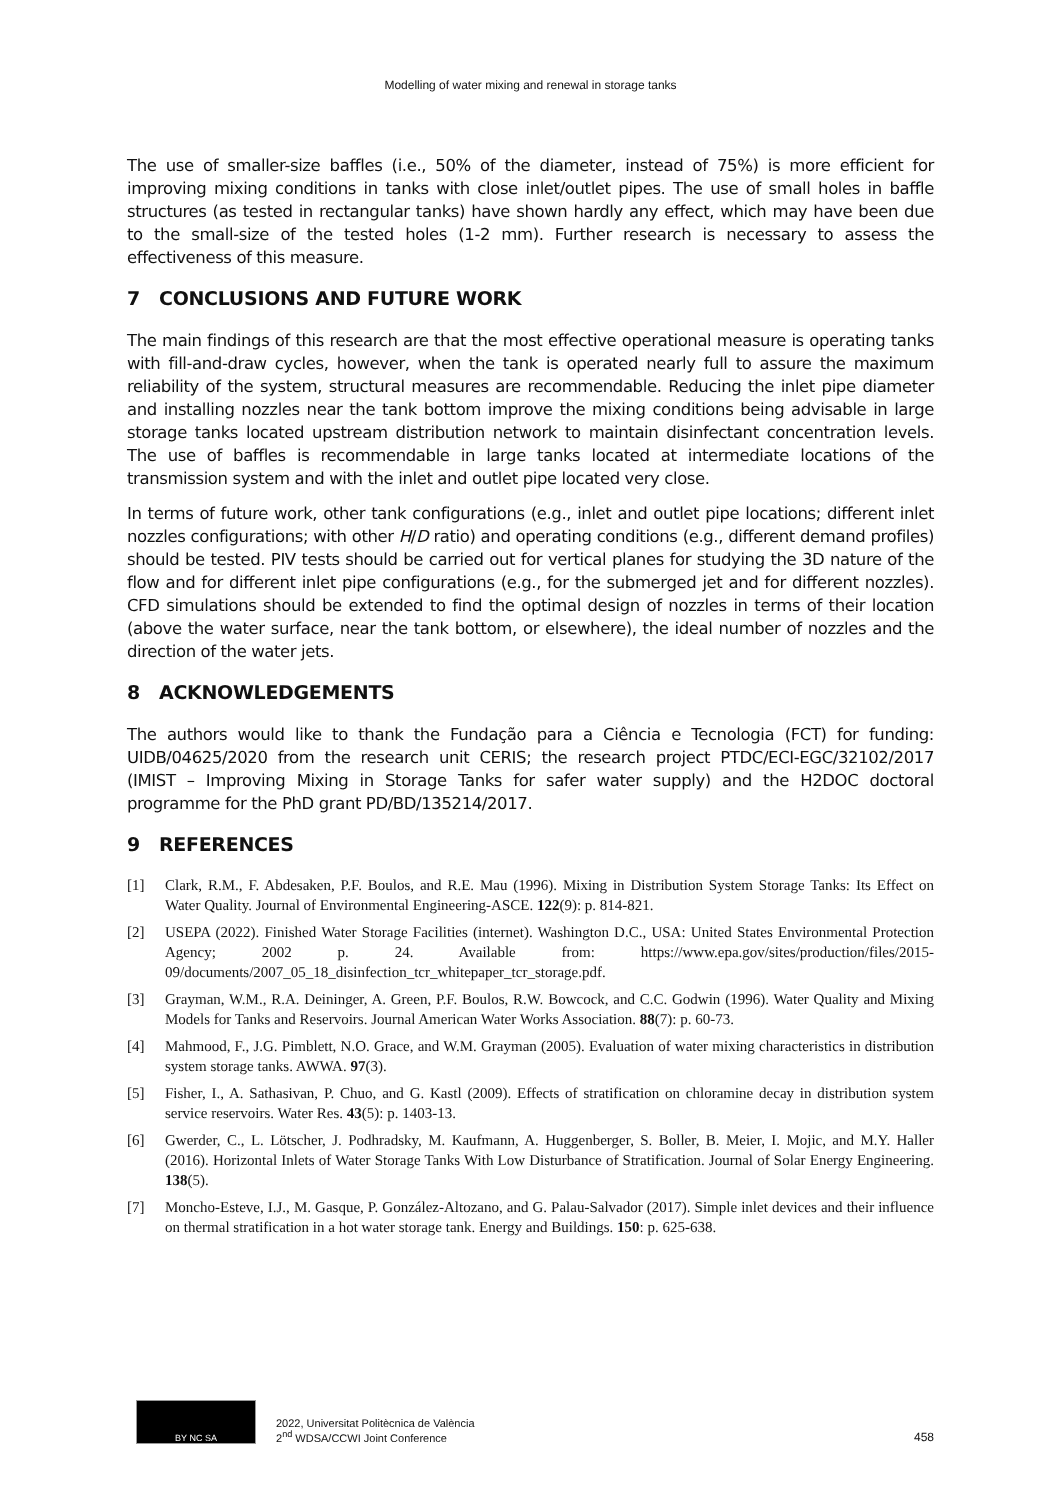Modelling of water mixing and renewal in storage tanks
The use of smaller-size baffles (i.e., 50% of the diameter, instead of 75%) is more efficient for improving mixing conditions in tanks with close inlet/outlet pipes. The use of small holes in baffle structures (as tested in rectangular tanks) have shown hardly any effect, which may have been due to the small-size of the tested holes (1-2 mm). Further research is necessary to assess the effectiveness of this measure.
7 CONCLUSIONS AND FUTURE WORK
The main findings of this research are that the most effective operational measure is operating tanks with fill-and-draw cycles, however, when the tank is operated nearly full to assure the maximum reliability of the system, structural measures are recommendable. Reducing the inlet pipe diameter and installing nozzles near the tank bottom improve the mixing conditions being advisable in large storage tanks located upstream distribution network to maintain disinfectant concentration levels. The use of baffles is recommendable in large tanks located at intermediate locations of the transmission system and with the inlet and outlet pipe located very close.
In terms of future work, other tank configurations (e.g., inlet and outlet pipe locations; different inlet nozzles configurations; with other H/D ratio) and operating conditions (e.g., different demand profiles) should be tested. PIV tests should be carried out for vertical planes for studying the 3D nature of the flow and for different inlet pipe configurations (e.g., for the submerged jet and for different nozzles). CFD simulations should be extended to find the optimal design of nozzles in terms of their location (above the water surface, near the tank bottom, or elsewhere), the ideal number of nozzles and the direction of the water jets.
8 ACKNOWLEDGEMENTS
The authors would like to thank the Fundação para a Ciência e Tecnologia (FCT) for funding: UIDB/04625/2020 from the research unit CERIS; the research project PTDC/ECI-EGC/32102/2017 (IMIST – Improving Mixing in Storage Tanks for safer water supply) and the H2DOC doctoral programme for the PhD grant PD/BD/135214/2017.
9 REFERENCES
[1] Clark, R.M., F. Abdesaken, P.F. Boulos, and R.E. Mau (1996). Mixing in Distribution System Storage Tanks: Its Effect on Water Quality. Journal of Environmental Engineering-ASCE. 122(9): p. 814-821.
[2] USEPA (2022). Finished Water Storage Facilities (internet). Washington D.C., USA: United States Environmental Protection Agency; 2002 p. 24. Available from: https://www.epa.gov/sites/production/files/2015-09/documents/2007_05_18_disinfection_tcr_whitepaper_tcr_storage.pdf.
[3] Grayman, W.M., R.A. Deininger, A. Green, P.F. Boulos, R.W. Bowcock, and C.C. Godwin (1996). Water Quality and Mixing Models for Tanks and Reservoirs. Journal American Water Works Association. 88(7): p. 60-73.
[4] Mahmood, F., J.G. Pimblett, N.O. Grace, and W.M. Grayman (2005). Evaluation of water mixing characteristics in distribution system storage tanks. AWWA. 97(3).
[5] Fisher, I., A. Sathasivan, P. Chuo, and G. Kastl (2009). Effects of stratification on chloramine decay in distribution system service reservoirs. Water Res. 43(5): p. 1403-13.
[6] Gwerder, C., L. Lötscher, J. Podhradsky, M. Kaufmann, A. Huggenberger, S. Boller, B. Meier, I. Mojic, and M.Y. Haller (2016). Horizontal Inlets of Water Storage Tanks With Low Disturbance of Stratification. Journal of Solar Energy Engineering. 138(5).
[7] Moncho-Esteve, I.J., M. Gasque, P. González-Altozano, and G. Palau-Salvador (2017). Simple inlet devices and their influence on thermal stratification in a hot water storage tank. Energy and Buildings. 150: p. 625-638.
BY NC SA
2022, Universitat Politècnica de València
2<sup>nd</sup> WDSA/CCWI Joint Conference
458